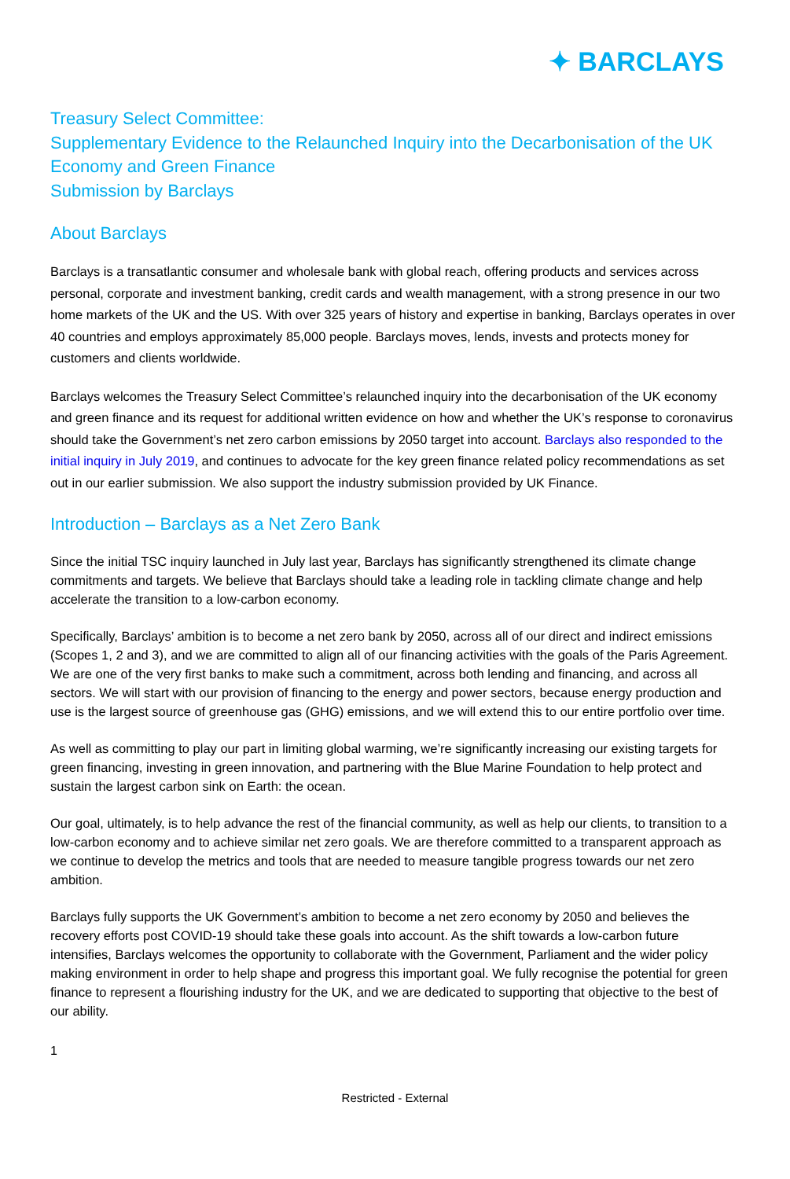✦ BARCLAYS
Treasury Select Committee:
Supplementary Evidence to the Relaunched Inquiry into the Decarbonisation of the UK Economy and Green Finance
Submission by Barclays
About Barclays
Barclays is a transatlantic consumer and wholesale bank with global reach, offering products and services across personal, corporate and investment banking, credit cards and wealth management, with a strong presence in our two home markets of the UK and the US. With over 325 years of history and expertise in banking, Barclays operates in over 40 countries and employs approximately 85,000 people. Barclays moves, lends, invests and protects money for customers and clients worldwide.
Barclays welcomes the Treasury Select Committee’s relaunched inquiry into the decarbonisation of the UK economy and green finance and its request for additional written evidence on how and whether the UK’s response to coronavirus should take the Government’s net zero carbon emissions by 2050 target into account. Barclays also responded to the initial inquiry in July 2019, and continues to advocate for the key green finance related policy recommendations as set out in our earlier submission. We also support the industry submission provided by UK Finance.
Introduction – Barclays as a Net Zero Bank
Since the initial TSC inquiry launched in July last year, Barclays has significantly strengthened its climate change commitments and targets. We believe that Barclays should take a leading role in tackling climate change and help accelerate the transition to a low-carbon economy.
Specifically, Barclays’ ambition is to become a net zero bank by 2050, across all of our direct and indirect emissions (Scopes 1, 2 and 3), and we are committed to align all of our financing activities with the goals of the Paris Agreement. We are one of the very first banks to make such a commitment, across both lending and financing, and across all sectors. We will start with our provision of financing to the energy and power sectors, because energy production and use is the largest source of greenhouse gas (GHG) emissions, and we will extend this to our entire portfolio over time.
As well as committing to play our part in limiting global warming, we’re significantly increasing our existing targets for green financing, investing in green innovation, and partnering with the Blue Marine Foundation to help protect and sustain the largest carbon sink on Earth: the ocean.
Our goal, ultimately, is to help advance the rest of the financial community, as well as help our clients, to transition to a low-carbon economy and to achieve similar net zero goals. We are therefore committed to a transparent approach as we continue to develop the metrics and tools that are needed to measure tangible progress towards our net zero ambition.
Barclays fully supports the UK Government’s ambition to become a net zero economy by 2050 and believes the recovery efforts post COVID-19 should take these goals into account. As the shift towards a low-carbon future intensifies, Barclays welcomes the opportunity to collaborate with the Government, Parliament and the wider policy making environment in order to help shape and progress this important goal. We fully recognise the potential for green finance to represent a flourishing industry for the UK, and we are dedicated to supporting that objective to the best of our ability.
1
Restricted - External